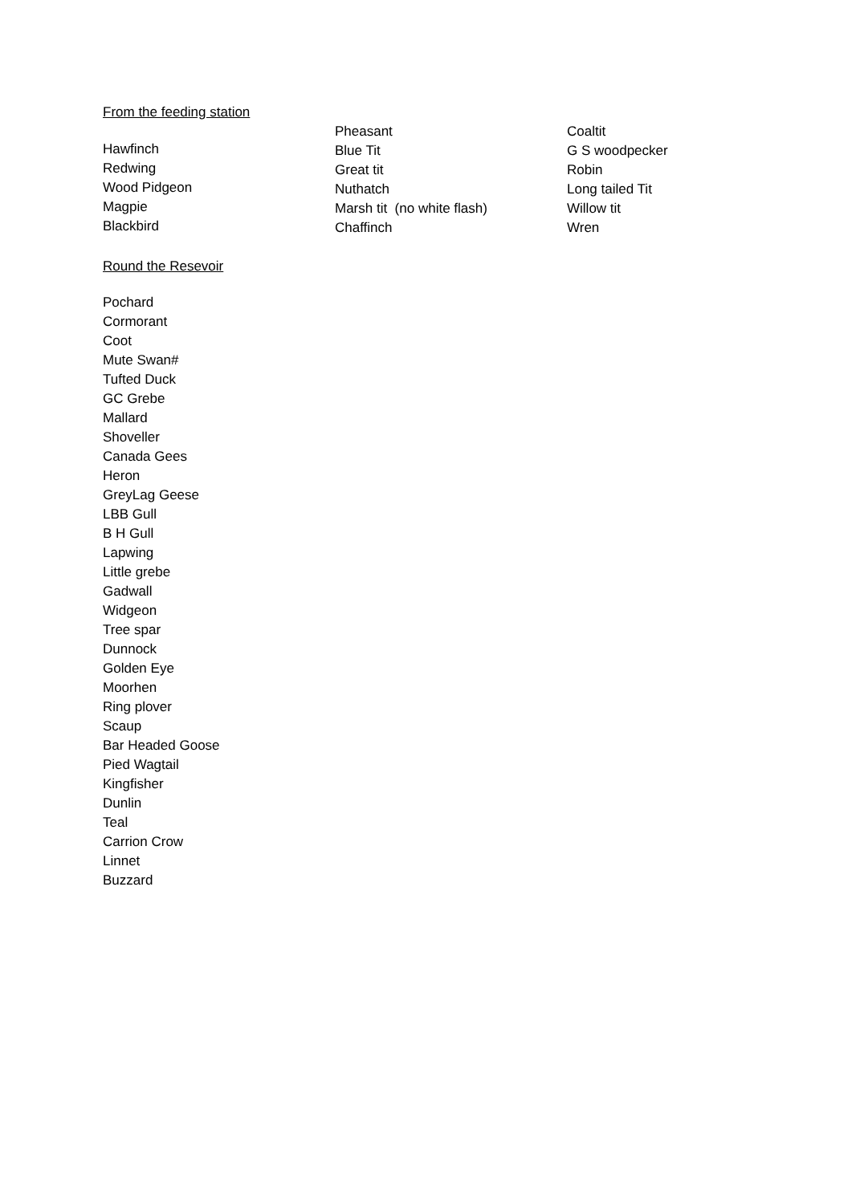From the feeding station
Hawfinch
Redwing
Wood Pidgeon
Magpie
Blackbird
Pheasant
Blue Tit
Great tit
Nuthatch
Marsh tit (no white flash)
Chaffinch
Coaltit
G S woodpecker
Robin
Long tailed Tit
Willow tit
Wren
Round the Resevoir
Pochard
Cormorant
Coot
Mute Swan#
Tufted Duck
GC Grebe
Mallard
Shoveller
Canada Gees
Heron
GreyLag Geese
LBB Gull
B H Gull
Lapwing
Little grebe
Gadwall
Widgeon
Tree spar
Dunnock
Golden Eye
Moorhen
Ring plover
Scaup
Bar Headed Goose
Pied Wagtail
Kingfisher
Dunlin
Teal
Carrion Crow
Linnet
Buzzard